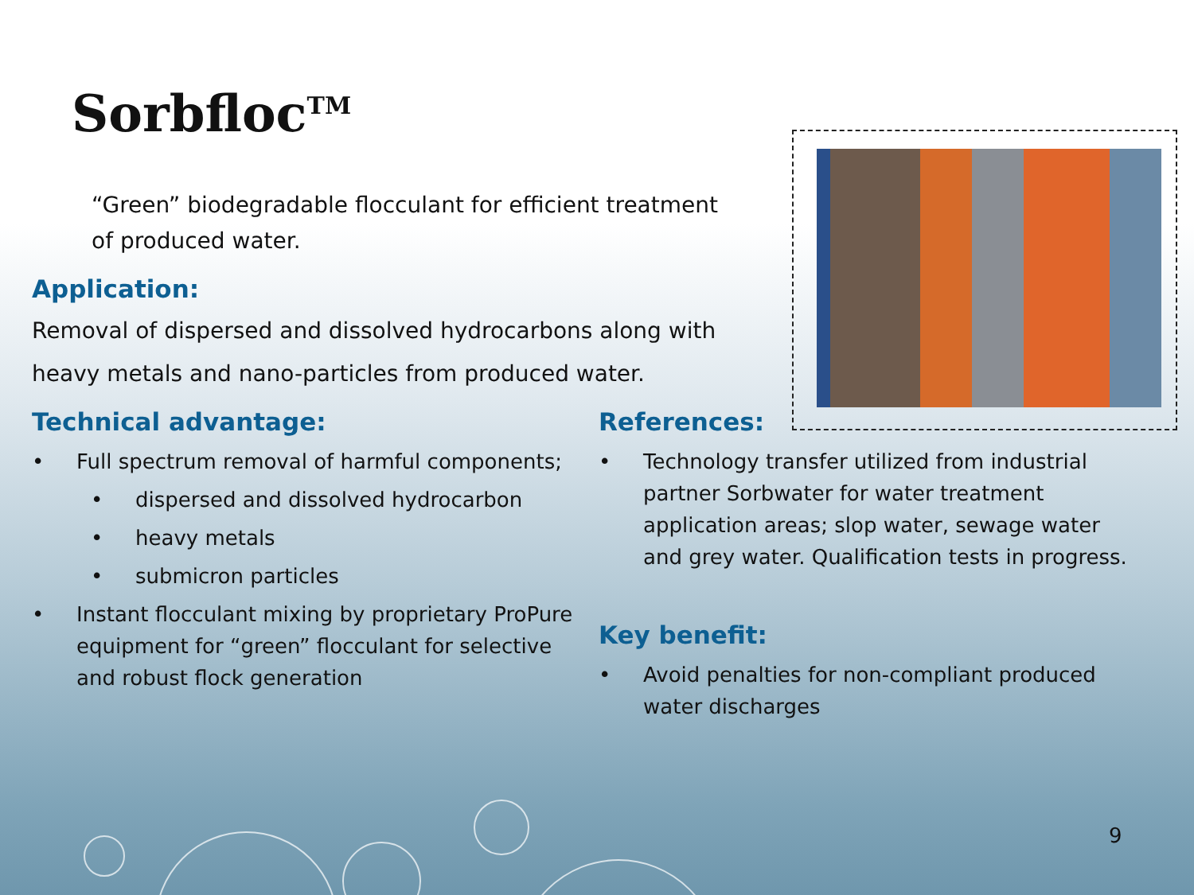Sorbfloc<sup>TM</sup>
“Green” biodegradable flocculant for efficient treatment of produced water.
Application:
Removal of dispersed and dissolved hydrocarbons along with heavy metals and nano-particles from produced water.
Technical advantage:
• Full spectrum removal of harmful components;
• dispersed and dissolved hydrocarbon
• heavy metals
• submicron particles
• Instant flocculant mixing by proprietary ProPure equipment for “green” flocculant for selective and robust flock generation
References:
• Technology transfer utilized from industrial partner Sorbwater for water treatment application areas; slop water, sewage water and grey water. Qualification tests in progress.
Key benefit:
• Avoid penalties for non-compliant produced water discharges
9